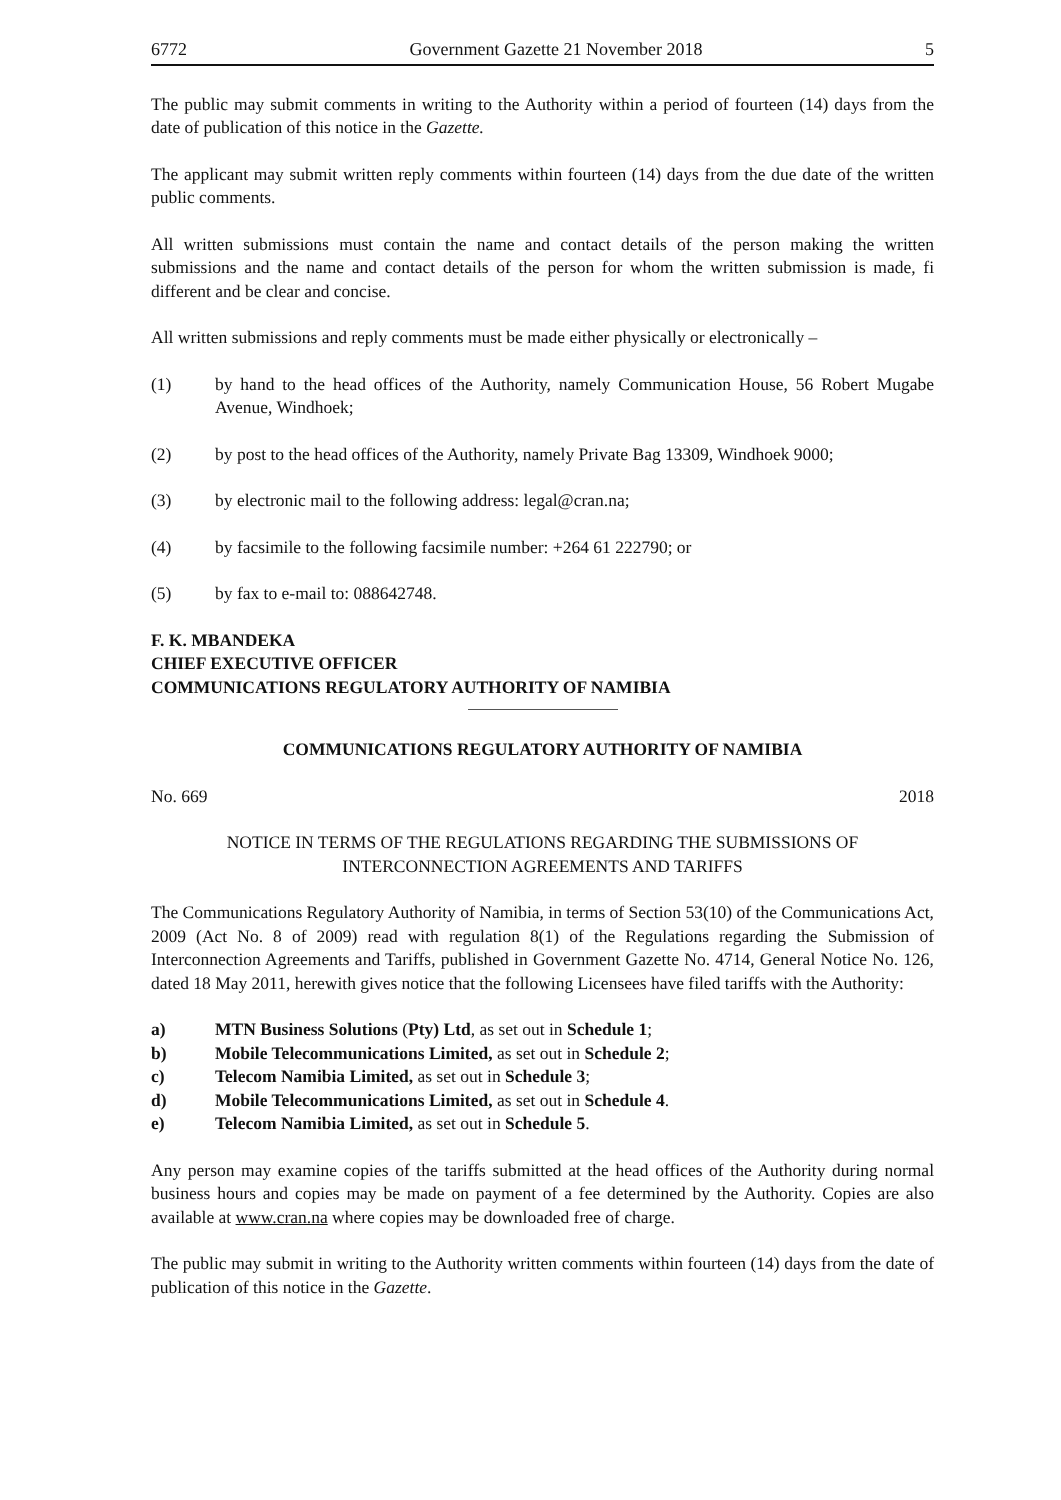6772 Government Gazette 21 November 2018 5
The public may submit comments in writing to the Authority within a period of fourteen (14) days from the date of publication of this notice in the Gazette.
The applicant may submit written reply comments within fourteen (14) days from the due date of the written public comments.
All written submissions must contain the name and contact details of the person making the written submissions and the name and contact details of the person for whom the written submission is made, fi different and be clear and concise.
All written submissions and reply comments must be made either physically or electronically –
(1) by hand to the head offices of the Authority, namely Communication House, 56 Robert Mugabe Avenue, Windhoek;
(2) by post to the head offices of the Authority, namely Private Bag 13309, Windhoek 9000;
(3) by electronic mail to the following address: legal@cran.na;
(4) by facsimile to the following facsimile number: +264 61 222790; or
(5) by fax to e-mail to: 088642748.
F. K. MBANDEKA
CHIEF EXECUTIVE OFFICER
COMMUNICATIONS REGULATORY AUTHORITY OF NAMIBIA
COMMUNICATIONS REGULATORY AUTHORITY OF NAMIBIA
No. 669 2018
NOTICE IN TERMS OF THE REGULATIONS REGARDING THE SUBMISSIONS OF INTERCONNECTION AGREEMENTS AND TARIFFS
The Communications Regulatory Authority of Namibia, in terms of Section 53(10) of the Communications Act, 2009 (Act No. 8 of 2009) read with regulation 8(1) of the Regulations regarding the Submission of Interconnection Agreements and Tariffs, published in Government Gazette No. 4714, General Notice No. 126, dated 18 May 2011, herewith gives notice that the following Licensees have filed tariffs with the Authority:
a) MTN Business Solutions (Pty) Ltd, as set out in Schedule 1;
b) Mobile Telecommunications Limited, as set out in Schedule 2;
c) Telecom Namibia Limited, as set out in Schedule 3;
d) Mobile Telecommunications Limited, as set out in Schedule 4.
e) Telecom Namibia Limited, as set out in Schedule 5.
Any person may examine copies of the tariffs submitted at the head offices of the Authority during normal business hours and copies may be made on payment of a fee determined by the Authority. Copies are also available at www.cran.na where copies may be downloaded free of charge.
The public may submit in writing to the Authority written comments within fourteen (14) days from the date of publication of this notice in the Gazette.